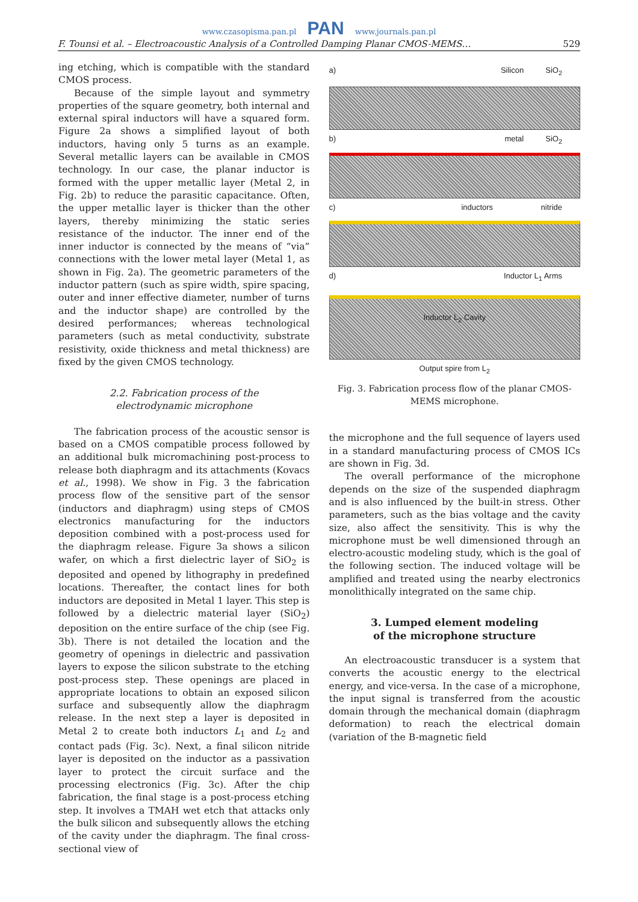www.czasopisma.pan.pl PAN www.journals.pan.pl
F. Tounsi et al. – Electroacoustic Analysis of a Controlled Damping Planar CMOS-MEMS… 529
ing etching, which is compatible with the standard CMOS process.
Because of the simple layout and symmetry properties of the square geometry, both internal and external spiral inductors will have a squared form. Figure 2a shows a simplified layout of both inductors, having only 5 turns as an example. Several metallic layers can be available in CMOS technology. In our case, the planar inductor is formed with the upper metallic layer (Metal 2, in Fig. 2b) to reduce the parasitic capacitance. Often, the upper metallic layer is thicker than the other layers, thereby minimizing the static series resistance of the inductor. The inner end of the inner inductor is connected by the means of “via” connections with the lower metal layer (Metal 1, as shown in Fig. 2a). The geometric parameters of the inductor pattern (such as spire width, spire spacing, outer and inner effective diameter, number of turns and the inductor shape) are controlled by the desired performances; whereas technological parameters (such as metal conductivity, substrate resistivity, oxide thickness and metal thickness) are fixed by the given CMOS technology.
2.2. Fabrication process of the electrodynamic microphone
The fabrication process of the acoustic sensor is based on a CMOS compatible process followed by an additional bulk micromachining post-process to release both diaphragm and its attachments (Kovacs et al., 1998). We show in Fig. 3 the fabrication process flow of the sensitive part of the sensor (inductors and diaphragm) using steps of CMOS electronics manufacturing for the inductors deposition combined with a post-process used for the diaphragm release. Figure 3a shows a silicon wafer, on which a first dielectric layer of SiO<sub>2</sub> is deposited and opened by lithography in predefined locations. Thereafter, the contact lines for both inductors are deposited in Metal 1 layer. This step is followed by a dielectric material layer (SiO<sub>2</sub>) deposition on the entire surface of the chip (see Fig. 3b). There is not detailed the location and the geometry of openings in dielectric and passivation layers to expose the silicon substrate to the etching post-process step. These openings are placed in appropriate locations to obtain an exposed silicon surface and subsequently allow the diaphragm release. In the next step a layer is deposited in Metal 2 to create both inductors L<sub>1</sub> and L<sub>2</sub> and contact pads (Fig. 3c). Next, a final silicon nitride layer is deposited on the inductor as a passivation layer to protect the circuit surface and the processing electronics (Fig. 3c). After the chip fabrication, the final stage is a post-process etching step. It involves a TMAH wet etch that attacks only the bulk silicon and subsequently allows the etching of the cavity under the diaphragm. The final cross-sectional view of
a) Silicon SiO<sub>2</sub>
b) metal SiO<sub>2</sub>
c) inductors nitride
d) Inductor L<sub>1</sub> Arms
Inductor L<sub>2</sub> Cavity
Output spire from L<sub>2</sub>
Fig. 3. Fabrication process flow of the planar CMOS-MEMS microphone.
the microphone and the full sequence of layers used in a standard manufacturing process of CMOS ICs are shown in Fig. 3d.
The overall performance of the microphone depends on the size of the suspended diaphragm and is also influenced by the built-in stress. Other parameters, such as the bias voltage and the cavity size, also affect the sensitivity. This is why the microphone must be well dimensioned through an electro-acoustic modeling study, which is the goal of the following section. The induced voltage will be amplified and treated using the nearby electronics monolithically integrated on the same chip.
3. Lumped element modeling
of the microphone structure
An electroacoustic transducer is a system that converts the acoustic energy to the electrical energy, and vice-versa. In the case of a microphone, the input signal is transferred from the acoustic domain through the mechanical domain (diaphragm deformation) to reach the electrical domain (variation of the B-magnetic field